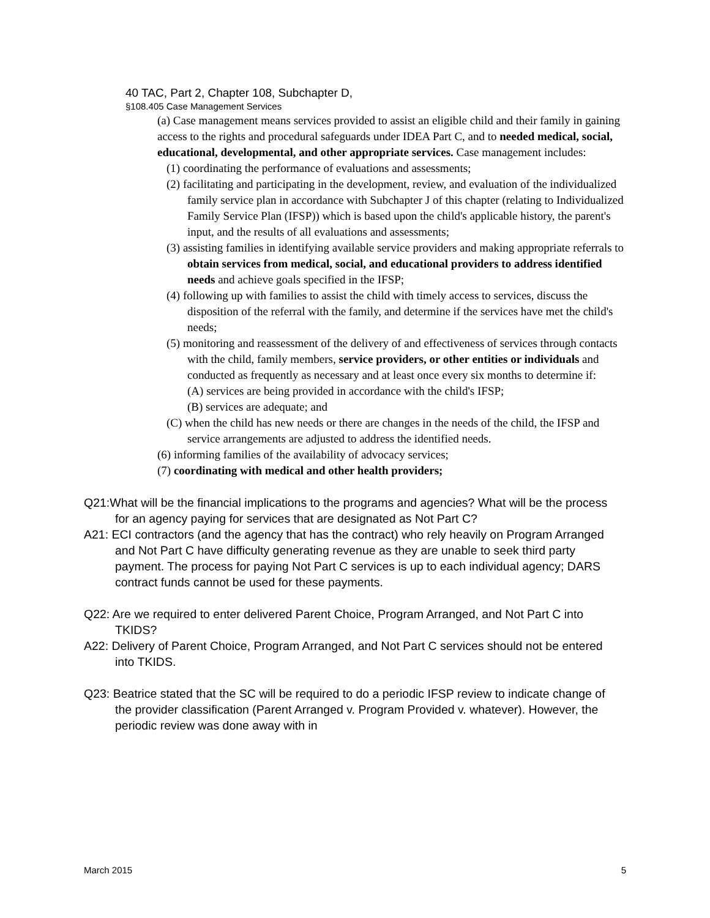40 TAC, Part 2, Chapter 108, Subchapter D,
§108.405 Case Management Services
(a) Case management means services provided to assist an eligible child and their family in gaining access to the rights and procedural safeguards under IDEA Part C, and to needed medical, social, educational, developmental, and other appropriate services. Case management includes:
(1) coordinating the performance of evaluations and assessments;
(2) facilitating and participating in the development, review, and evaluation of the individualized family service plan in accordance with Subchapter J of this chapter (relating to Individualized Family Service Plan (IFSP)) which is based upon the child's applicable history, the parent's input, and the results of all evaluations and assessments;
(3) assisting families in identifying available service providers and making appropriate referrals to obtain services from medical, social, and educational providers to address identified needs and achieve goals specified in the IFSP;
(4) following up with families to assist the child with timely access to services, discuss the disposition of the referral with the family, and determine if the services have met the child's needs;
(5) monitoring and reassessment of the delivery of and effectiveness of services through contacts with the child, family members, service providers, or other entities or individuals and conducted as frequently as necessary and at least once every six months to determine if:
(A) services are being provided in accordance with the child's IFSP;
(B) services are adequate; and
(C) when the child has new needs or there are changes in the needs of the child, the IFSP and service arrangements are adjusted to address the identified needs.
(6) informing families of the availability of advocacy services;
(7) coordinating with medical and other health providers;
Q21:What will be the financial implications to the programs and agencies? What will be the process for an agency paying for services that are designated as Not Part C?
A21: ECI contractors (and the agency that has the contract) who rely heavily on Program Arranged and Not Part C have difficulty generating revenue as they are unable to seek third party payment. The process for paying Not Part C services is up to each individual agency; DARS contract funds cannot be used for these payments.
Q22: Are we required to enter delivered Parent Choice, Program Arranged, and Not Part C into TKIDS?
A22: Delivery of Parent Choice, Program Arranged, and Not Part C services should not be entered into TKIDS.
Q23: Beatrice stated that the SC will be required to do a periodic IFSP review to indicate change of the provider classification (Parent Arranged v. Program Provided v. whatever). However, the periodic review was done away with in
March 2015 5